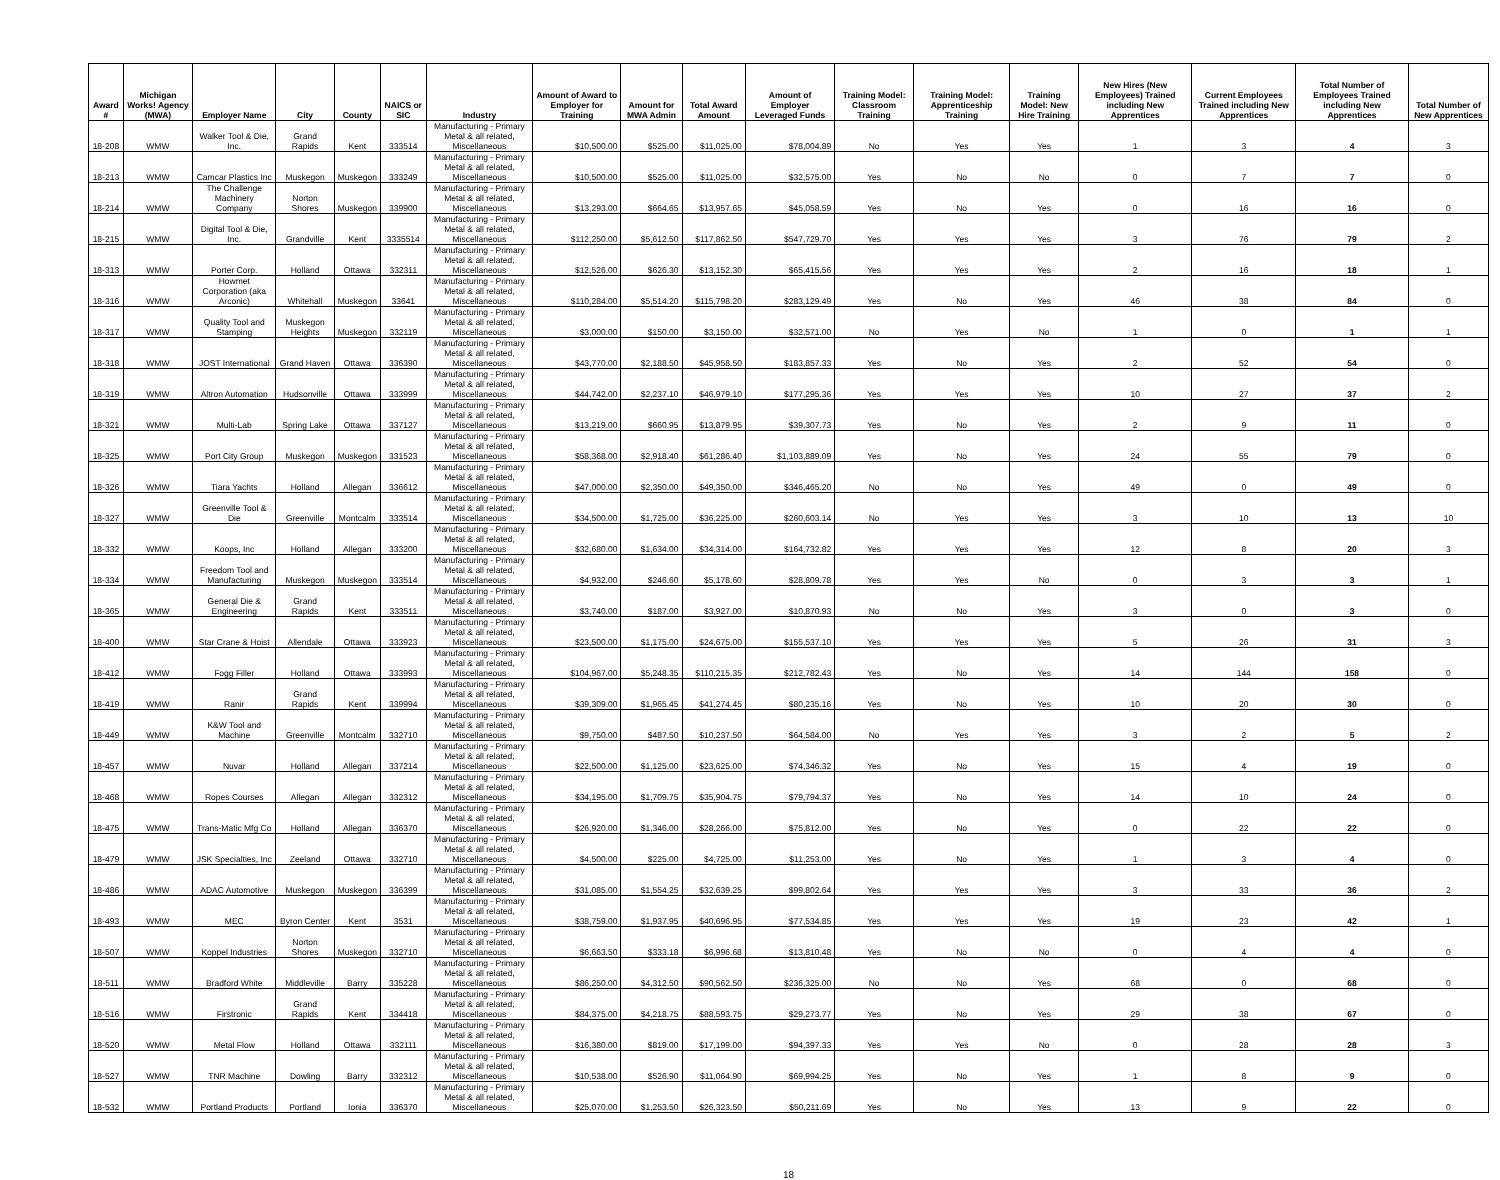| Award # | Michigan Works! Agency (MWA) | Employer Name | City | County | NAICS or SIC | Industry | Amount of Award to Employer for Training | Amount for MWA Admin | Total Award Amount | Amount of Employer Leveraged Funds | Training Model: Classroom Training | Training Model: Apprenticeship Training | Training Model: New Hire Training | New Hires (New Employees) Trained including New Apprentices | Current Employees Trained including New Apprentices | Total Number of Employees Trained including New Apprentices | Total Number of New Apprentices |
| --- | --- | --- | --- | --- | --- | --- | --- | --- | --- | --- | --- | --- | --- | --- | --- | --- | --- |
| 18-208 | WMW | Walker Tool & Die, Inc. | Grand Rapids | Kent | 333514 | Manufacturing - Primary Metal & all related, Miscellaneous | $10,500.00 | $525.00 | $11,025.00 | $78,004.89 | No | Yes | Yes | 1 | 3 | 4 | 3 |
| 18-213 | WMW | Camcar Plastics Inc | Muskegon | Muskegon | 333249 | Manufacturing - Primary Metal & all related, Miscellaneous | $10,500.00 | $525.00 | $11,025.00 | $32,575.00 | Yes | No | No | 0 | 7 | 7 | 0 |
| 18-214 | WMW | The Challenge Machinery Company | Norton Shores | Muskegon | 339900 | Manufacturing - Primary Metal & all related, Miscellaneous | $13,293.00 | $664.65 | $13,957.65 | $45,058.59 | Yes | No | Yes | 0 | 16 | 16 | 0 |
| 18-215 | WMW | Digital Tool & Die, Inc. | Grandville | Kent | 3335514 | Manufacturing - Primary Metal & all related, Miscellaneous | $112,250.00 | $5,612.50 | $117,862.50 | $547,729.70 | Yes | Yes | Yes | 3 | 76 | 79 | 2 |
| 18-313 | WMW | Porter Corp. | Holland | Ottawa | 332311 | Manufacturing - Primary Metal & all related, Miscellaneous | $12,526.00 | $626.30 | $13,152.30 | $65,415.56 | Yes | Yes | Yes | 2 | 16 | 18 | 1 |
| 18-316 | WMW | Howmet Corporation (aka Arconic) | Whitehall | Muskegon | 33641 | Manufacturing - Primary Metal & all related, Miscellaneous | $110,284.00 | $5,514.20 | $115,798.20 | $283,129.49 | Yes | No | Yes | 46 | 38 | 84 | 0 |
| 18-317 | WMW | Quality Tool and Stamping | Muskegon Heights | Muskegon | 332119 | Manufacturing - Primary Metal & all related, Miscellaneous | $3,000.00 | $150.00 | $3,150.00 | $32,571.00 | No | Yes | No | 1 | 0 | 1 | 1 |
| 18-318 | WMW | JOST International | Grand Haven | Ottawa | 336390 | Manufacturing - Primary Metal & all related, Miscellaneous | $43,770.00 | $2,188.50 | $45,958.50 | $183,857.33 | Yes | No | Yes | 2 | 52 | 54 | 0 |
| 18-319 | WMW | Altron Automation | Hudsonville | Ottawa | 333999 | Manufacturing - Primary Metal & all related, Miscellaneous | $44,742.00 | $2,237.10 | $46,979.10 | $177,295.36 | Yes | Yes | Yes | 10 | 27 | 37 | 2 |
| 18-321 | WMW | Multi-Lab | Spring Lake | Ottawa | 337127 | Manufacturing - Primary Metal & all related, Miscellaneous | $13,219.00 | $660.95 | $13,879.95 | $39,307.73 | Yes | No | Yes | 2 | 9 | 11 | 0 |
| 18-325 | WMW | Port City Group | Muskegon | Muskegon | 331523 | Manufacturing - Primary Metal & all related, Miscellaneous | $58,368.00 | $2,918.40 | $61,286.40 | $1,103,889.09 | Yes | No | Yes | 24 | 55 | 79 | 0 |
| 18-326 | WMW | Tiara Yachts | Holland | Allegan | 336612 | Manufacturing - Primary Metal & all related, Miscellaneous | $47,000.00 | $2,350.00 | $49,350.00 | $346,465.20 | No | No | Yes | 49 | 0 | 49 | 0 |
| 18-327 | WMW | Greenville Tool & Die | Greenville | Montcalm | 333514 | Manufacturing - Primary Metal & all related, Miscellaneous | $34,500.00 | $1,725.00 | $36,225.00 | $260,603.14 | No | Yes | Yes | 3 | 10 | 13 | 10 |
| 18-332 | WMW | Koops, Inc | Holland | Allegan | 333200 | Manufacturing - Primary Metal & all related, Miscellaneous | $32,680.00 | $1,634.00 | $34,314.00 | $164,732.82 | Yes | Yes | Yes | 12 | 8 | 20 | 3 |
| 18-334 | WMW | Freedom Tool and Manufacturing | Muskegon | Muskegon | 333514 | Manufacturing - Primary Metal & all related, Miscellaneous | $4,932.00 | $246.60 | $5,178.60 | $28,809.78 | Yes | Yes | No | 0 | 3 | 3 | 1 |
| 18-365 | WMW | General Die & Engineering | Grand Rapids | Kent | 333511 | Manufacturing - Primary Metal & all related, Miscellaneous | $3,740.00 | $187.00 | $3,927.00 | $10,870.93 | No | No | Yes | 3 | 0 | 3 | 0 |
| 18-400 | WMW | Star Crane & Hoist | Allendale | Ottawa | 333923 | Manufacturing - Primary Metal & all related, Miscellaneous | $23,500.00 | $1,175.00 | $24,675.00 | $155,537.10 | Yes | Yes | Yes | 5 | 26 | 31 | 3 |
| 18-412 | WMW | Fogg Filler | Holland | Ottawa | 333993 | Manufacturing - Primary Metal & all related, Miscellaneous | $104,967.00 | $5,248.35 | $110,215.35 | $212,782.43 | Yes | No | Yes | 14 | 144 | 158 | 0 |
| 18-419 | WMW | Ranir | Grand Rapids | Kent | 339994 | Manufacturing - Primary Metal & all related, Miscellaneous | $39,309.00 | $1,965.45 | $41,274.45 | $80,235.16 | Yes | No | Yes | 10 | 20 | 30 | 0 |
| 18-449 | WMW | K&W Tool and Machine | Greenville | Montcalm | 332710 | Manufacturing - Primary Metal & all related, Miscellaneous | $9,750.00 | $487.50 | $10,237.50 | $64,584.00 | No | Yes | Yes | 3 | 2 | 5 | 2 |
| 18-457 | WMW | Nuvar | Holland | Allegan | 337214 | Manufacturing - Primary Metal & all related, Miscellaneous | $22,500.00 | $1,125.00 | $23,625.00 | $74,346.32 | Yes | No | Yes | 15 | 4 | 19 | 0 |
| 18-468 | WMW | Ropes Courses | Allegan | Allegan | 332312 | Manufacturing - Primary Metal & all related, Miscellaneous | $34,195.00 | $1,709.75 | $35,904.75 | $79,794.37 | Yes | No | Yes | 14 | 10 | 24 | 0 |
| 18-475 | WMW | Trans-Matic Mfg Co | Holland | Allegan | 336370 | Manufacturing - Primary Metal & all related, Miscellaneous | $26,920.00 | $1,346.00 | $28,266.00 | $75,812.00 | Yes | No | Yes | 0 | 22 | 22 | 0 |
| 18-479 | WMW | JSK Specialties, Inc | Zeeland | Ottawa | 332710 | Manufacturing - Primary Metal & all related, Miscellaneous | $4,500.00 | $225.00 | $4,725.00 | $11,253.00 | Yes | No | Yes | 1 | 3 | 4 | 0 |
| 18-486 | WMW | ADAC Automotive | Muskegon | Muskegon | 336399 | Manufacturing - Primary Metal & all related, Miscellaneous | $31,085.00 | $1,554.25 | $32,639.25 | $99,802.64 | Yes | Yes | Yes | 3 | 33 | 36 | 2 |
| 18-493 | WMW | MEC | Byron Center | Kent | 3531 | Manufacturing - Primary Metal & all related, Miscellaneous | $38,759.00 | $1,937.95 | $40,696.95 | $77,534.85 | Yes | Yes | Yes | 19 | 23 | 42 | 1 |
| 18-507 | WMW | Koppel Industries | Norton Shores | Muskegon | 332710 | Manufacturing - Primary Metal & all related, Miscellaneous | $6,663.50 | $333.18 | $6,996.68 | $13,810.48 | Yes | No | No | 0 | 4 | 4 | 0 |
| 18-511 | WMW | Bradford White | Middleville | Barry | 335228 | Manufacturing - Primary Metal & all related, Miscellaneous | $86,250.00 | $4,312.50 | $90,562.50 | $236,325.00 | No | No | Yes | 68 | 0 | 68 | 0 |
| 18-516 | WMW | Firstronic | Grand Rapids | Kent | 334418 | Manufacturing - Primary Metal & all related, Miscellaneous | $84,375.00 | $4,218.75 | $88,593.75 | $29,273.77 | Yes | No | Yes | 29 | 38 | 67 | 0 |
| 18-520 | WMW | Metal Flow | Holland | Ottawa | 332111 | Manufacturing - Primary Metal & all related, Miscellaneous | $16,380.00 | $819.00 | $17,199.00 | $94,397.33 | Yes | Yes | No | 0 | 28 | 28 | 3 |
| 18-527 | WMW | TNR Machine | Dowling | Barry | 332312 | Manufacturing - Primary Metal & all related, Miscellaneous | $10,538.00 | $526.90 | $11,064.90 | $69,994.25 | Yes | No | Yes | 1 | 8 | 9 | 0 |
| 18-532 | WMW | Portland Products | Portland | Ionia | 336370 | Manufacturing - Primary Metal & all related, Miscellaneous | $25,070.00 | $1,253.50 | $26,323.50 | $50,211.69 | Yes | No | Yes | 13 | 9 | 22 | 0 |
18